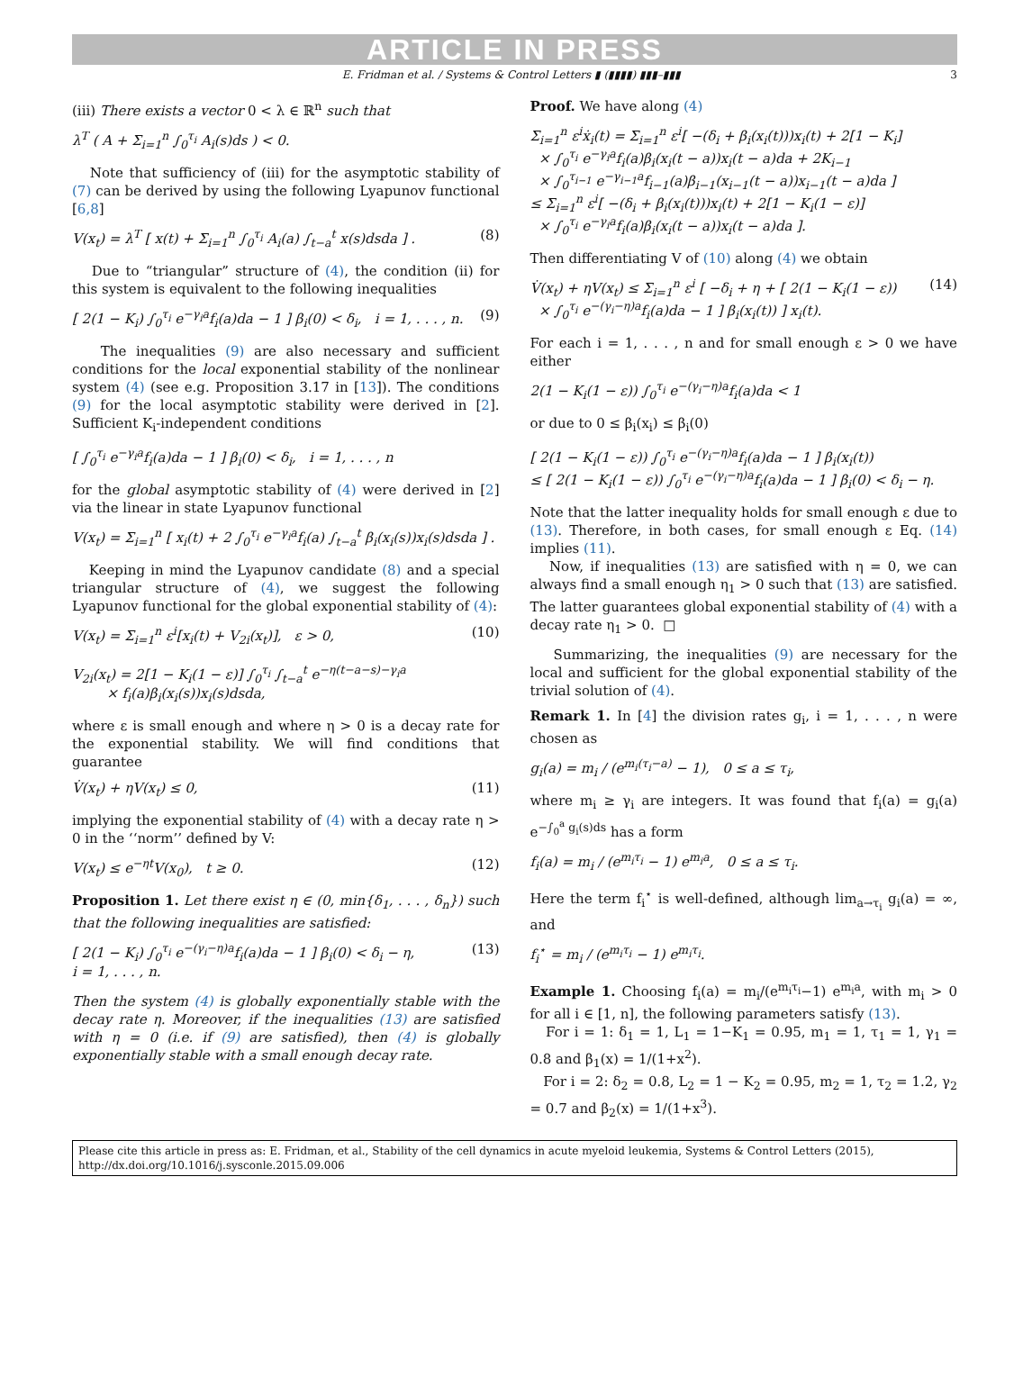ARTICLE IN PRESS
E. Fridman et al. / Systems & Control Letters ▮ (▮▮▮▮) ▮▮▮–▮▮▮ 3
(iii) There exists a vector 0 < λ ∈ ℝ<sup>n</sup> such that
λ<sup>T</sup> ( A + Σ<sub>i=1</sub><sup>n</sup> ∫<sub>0</sub><sup>τ<sub>i</sub></sup> A<sub>i</sub>(s)ds ) < 0.
Note that sufficiency of (iii) for the asymptotic stability of (7) can be derived by using the following Lyapunov functional [6,8]
V(x<sub>t</sub>) = λ<sup>T</sup> [ x(t) + Σ<sub>i=1</sub><sup>n</sup> ∫<sub>0</sub><sup>τ<sub>i</sub></sup> A<sub>i</sub>(a) ∫<sub>t−a</sub><sup>t</sup> x(s)dsda ] . (8)
Due to “triangular” structure of (4), the condition (ii) for this system is equivalent to the following inequalities
[ 2(1 − K<sub>i</sub>) ∫<sub>0</sub><sup>τ<sub>i</sub></sup> e<sup>−γ<sub>i</sub>a</sup>f<sub>i</sub>(a)da − 1 ] β<sub>i</sub>(0) < δ<sub>i</sub>, i = 1, . . . , n. (9)
The inequalities (9) are also necessary and sufficient conditions for the local exponential stability of the nonlinear system (4) (see e.g. Proposition 3.17 in [13]). The conditions (9) for the local asymptotic stability were derived in [2]. Sufficient K<sub>i</sub>-independent conditions
[ ∫<sub>0</sub><sup>τ<sub>i</sub></sup> e<sup>−γ<sub>i</sub>a</sup>f<sub>i</sub>(a)da − 1 ] β<sub>i</sub>(0) < δ<sub>i</sub>, i = 1, . . . , n
for the global asymptotic stability of (4) were derived in [2] via the linear in state Lyapunov functional
V(x<sub>t</sub>) = Σ<sub>i=1</sub><sup>n</sup> [ x<sub>i</sub>(t) + 2 ∫<sub>0</sub><sup>τ<sub>i</sub></sup> e<sup>−γ<sub>i</sub>a</sup>f<sub>i</sub>(a) ∫<sub>t−a</sub><sup>t</sup> β<sub>i</sub>(x<sub>i</sub>(s))x<sub>i</sub>(s)dsda ] .
Keeping in mind the Lyapunov candidate (8) and a special triangular structure of (4), we suggest the following Lyapunov functional for the global exponential stability of (4):
V(x<sub>t</sub>) = Σ<sub>i=1</sub><sup>n</sup> ε<sup>i</sup>[x<sub>i</sub>(t) + V<sub>2i</sub>(x<sub>t</sub>)], ε > 0,
V<sub>2i</sub>(x<sub>t</sub>) = 2[1 − K<sub>i</sub>(1 − ε)] ∫<sub>0</sub><sup>τ<sub>i</sub></sup> ∫<sub>t−a</sub><sup>t</sup> e<sup>−η(t−a−s)−γ<sub>i</sub>a</sup>
× f<sub>i</sub>(a)β<sub>i</sub>(x<sub>i</sub>(s))x<sub>i</sub>(s)dsda, (10)
where ε is small enough and where η > 0 is a decay rate for the exponential stability. We will find conditions that guarantee
V̇(x<sub>t</sub>) + ηV(x<sub>t</sub>) ≤ 0, (11)
implying the exponential stability of (4) with a decay rate η > 0 in the ‘‘norm’’ defined by V:
V(x<sub>t</sub>) ≤ e<sup>−ηt</sup>V(x<sub>0</sub>), t ≥ 0. (12)
Proposition 1. Let there exist η ∈ (0, min{δ<sub>1</sub>, . . . , δ<sub>n</sub>}) such that the following inequalities are satisfied:
[ 2(1 − K<sub>i</sub>) ∫<sub>0</sub><sup>τ<sub>i</sub></sup> e<sup>−(γ<sub>i</sub>−η)a</sup>f<sub>i</sub>(a)da − 1 ] β<sub>i</sub>(0) < δ<sub>i</sub> − η,
i = 1, . . . , n. (13)
Then the system (4) is globally exponentially stable with the decay rate η. Moreover, if the inequalities (13) are satisfied with η = 0 (i.e. if (9) are satisfied), then (4) is globally exponentially stable with a small enough decay rate.
Proof. We have along (4)
Σ<sub>i=1</sub><sup>n</sup> ε<sup>i</sup>ẋ<sub>i</sub>(t) = Σ<sub>i=1</sub><sup>n</sup> ε<sup>i</sup>[ −(δ<sub>i</sub> + β<sub>i</sub>(x<sub>i</sub>(t)))x<sub>i</sub>(t) + 2[1 − K<sub>i</sub>]
× ∫<sub>0</sub><sup>τ<sub>i</sub></sup> e<sup>−γ<sub>i</sub>a</sup>f<sub>i</sub>(a)β<sub>i</sub>(x<sub>i</sub>(t − a))x<sub>i</sub>(t − a)da + 2K<sub>i−1</sub>
× ∫<sub>0</sub><sup>τ<sub>i−1</sub></sup> e<sup>−γ<sub>i−1</sub>a</sup>f<sub>i−1</sub>(a)β<sub>i−1</sub>(x<sub>i−1</sub>(t − a))x<sub>i−1</sub>(t − a)da ]
≤ Σ<sub>i=1</sub><sup>n</sup> ε<sup>i</sup>[ −(δ<sub>i</sub> + β<sub>i</sub>(x<sub>i</sub>(t)))x<sub>i</sub>(t) + 2[1 − K<sub>i</sub>(1 − ε)]
× ∫<sub>0</sub><sup>τ<sub>i</sub></sup> e<sup>−γ<sub>i</sub>a</sup>f<sub>i</sub>(a)β<sub>i</sub>(x<sub>i</sub>(t − a))x<sub>i</sub>(t − a)da ].
Then differentiating V of (10) along (4) we obtain
V̇(x<sub>t</sub>) + ηV(x<sub>t</sub>) ≤ Σ<sub>i=1</sub><sup>n</sup> ε<sup>i</sup> [ −δ<sub>i</sub> + η + [ 2(1 − K<sub>i</sub>(1 − ε))
× ∫<sub>0</sub><sup>τ<sub>i</sub></sup> e<sup>−(γ<sub>i</sub>−η)a</sup>f<sub>i</sub>(a)da − 1 ] β<sub>i</sub>(x<sub>i</sub>(t)) ] x<sub>i</sub>(t). (14)
For each i = 1, . . . , n and for small enough ε > 0 we have either
2(1 − K<sub>i</sub>(1 − ε)) ∫<sub>0</sub><sup>τ<sub>i</sub></sup> e<sup>−(γ<sub>i</sub>−η)a</sup>f<sub>i</sub>(a)da < 1
or due to 0 ≤ β<sub>i</sub>(x<sub>i</sub>) ≤ β<sub>i</sub>(0)
[ 2(1 − K<sub>i</sub>(1 − ε)) ∫<sub>0</sub><sup>τ<sub>i</sub></sup> e<sup>−(γ<sub>i</sub>−η)a</sup>f<sub>i</sub>(a)da − 1 ] β<sub>i</sub>(x<sub>i</sub>(t))
≤ [ 2(1 − K<sub>i</sub>(1 − ε)) ∫<sub>0</sub><sup>τ<sub>i</sub></sup> e<sup>−(γ<sub>i</sub>−η)a</sup>f<sub>i</sub>(a)da − 1 ] β<sub>i</sub>(0) < δ<sub>i</sub> − η.
Note that the latter inequality holds for small enough ε due to (13). Therefore, in both cases, for small enough ε Eq. (14) implies (11).
Now, if inequalities (13) are satisfied with η = 0, we can always find a small enough η<sub>1</sub> > 0 such that (13) are satisfied. The latter guarantees global exponential stability of (4) with a decay rate η<sub>1</sub> > 0. □
Summarizing, the inequalities (9) are necessary for the local and sufficient for the global exponential stability of the trivial solution of (4).
Remark 1. In [4] the division rates g<sub>i</sub>, i = 1, . . . , n were chosen as
g<sub>i</sub>(a) = m<sub>i</sub> / (e<sup>m<sub>i</sub>(τ<sub>i</sub>−a)</sup> − 1), 0 ≤ a ≤ τ<sub>i</sub>,
where m<sub>i</sub> ≥ γ<sub>i</sub> are integers. It was found that f<sub>i</sub>(a) = g<sub>i</sub>(a) e<sup>−∫<sub>0</sub><sup>a</sup> g<sub>i</sub>(s)ds</sup> has a form
f<sub>i</sub>(a) = m<sub>i</sub> / (e<sup>m<sub>i</sub>τ<sub>i</sub></sup> − 1) e<sup>m<sub>i</sub>a</sup>, 0 ≤ a ≤ τ<sub>i</sub>.
Here the term f<sub>i</sub><sup>⋆</sup> is well-defined, although lim<sub>a→τ<sub>i</sub></sub> g<sub>i</sub>(a) = ∞, and
f<sub>i</sub><sup>⋆</sup> = m<sub>i</sub> / (e<sup>m<sub>i</sub>τ<sub>i</sub></sup> − 1) e<sup>m<sub>i</sub>τ<sub>i</sub></sup>.
Example 1. Choosing f<sub>i</sub>(a) = m<sub>i</sub>/(e<sup>m<sub>i</sub>τ<sub>i</sub></sup>−1) e<sup>m<sub>i</sub>a</sup>, with m<sub>i</sub> > 0 for all i ∈ [1, n], the following parameters satisfy (13).
For i = 1: δ<sub>1</sub> = 1, L<sub>1</sub> = 1−K<sub>1</sub> = 0.95, m<sub>1</sub> = 1, τ<sub>1</sub> = 1, γ<sub>1</sub> = 0.8 and β<sub>1</sub>(x) = 1/(1+x<sup>2</sup>).
For i = 2: δ<sub>2</sub> = 0.8, L<sub>2</sub> = 1 − K<sub>2</sub> = 0.95, m<sub>2</sub> = 1, τ<sub>2</sub> = 1.2, γ<sub>2</sub> = 0.7 and β<sub>2</sub>(x) = 1/(1+x<sup>3</sup>).
Please cite this article in press as: E. Fridman, et al., Stability of the cell dynamics in acute myeloid leukemia, Systems & Control Letters (2015), http://dx.doi.org/10.1016/j.sysconle.2015.09.006